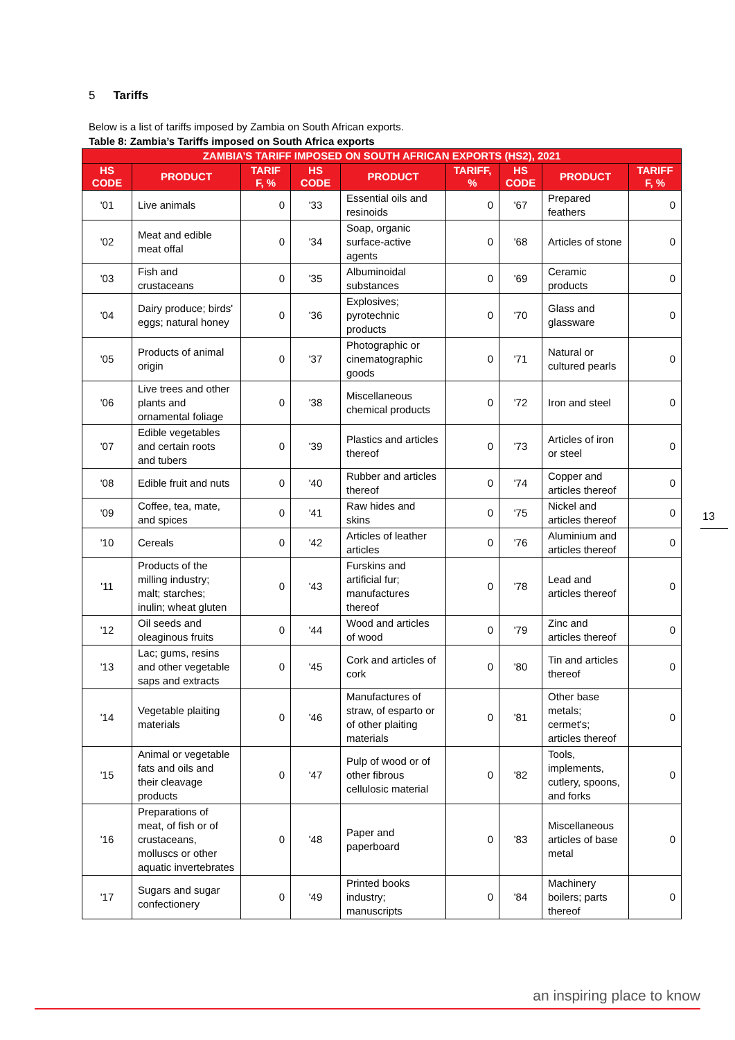5 Tariffs
Below is a list of tariffs imposed by Zambia on South African exports.
Table 8: Zambia’s Tariffs imposed on South Africa exports
| ZAMBIA’S TARIFF IMPOSED ON SOUTH AFRICAN EXPORTS (HS2), 2021 | | | | | | | | |
| --- | --- | --- | --- | --- | --- | --- | --- | --- |
| HS CODE | PRODUCT | TARIF F, % | HS CODE | PRODUCT | TARIFF, % | HS CODE | PRODUCT | TARIFF F, % |
| '01 | Live animals | 0 | '33 | Essential oils and resinoids | 0 | '67 | Prepared feathers | 0 |
| '02 | Meat and edible meat offal | 0 | '34 | Soap, organic surface-active agents | 0 | '68 | Articles of stone | 0 |
| '03 | Fish and crustaceans | 0 | '35 | Albuminoidal substances | 0 | '69 | Ceramic products | 0 |
| '04 | Dairy produce; birds' eggs; natural honey | 0 | '36 | Explosives; pyrotechnic products | 0 | '70 | Glass and glassware | 0 |
| '05 | Products of animal origin | 0 | '37 | Photographic or cinematographic goods | 0 | '71 | Natural or cultured pearls | 0 |
| '06 | Live trees and other plants and ornamental foliage | 0 | '38 | Miscellaneous chemical products | 0 | '72 | Iron and steel | 0 |
| '07 | Edible vegetables and certain roots and tubers | 0 | '39 | Plastics and articles thereof | 0 | '73 | Articles of iron or steel | 0 |
| '08 | Edible fruit and nuts | 0 | '40 | Rubber and articles thereof | 0 | '74 | Copper and articles thereof | 0 |
| '09 | Coffee, tea, mate, and spices | 0 | '41 | Raw hides and skins | 0 | '75 | Nickel and articles thereof | 0 |
| '10 | Cereals | 0 | '42 | Articles of leather articles | 0 | '76 | Aluminium and articles thereof | 0 |
| '11 | Products of the milling industry; malt; starches; inulin; wheat gluten | 0 | '43 | Furskins and artificial fur; manufactures thereof | 0 | '78 | Lead and articles thereof | 0 |
| '12 | Oil seeds and oleaginous fruits | 0 | '44 | Wood and articles of wood | 0 | '79 | Zinc and articles thereof | 0 |
| '13 | Lac; gums, resins and other vegetable saps and extracts | 0 | '45 | Cork and articles of cork | 0 | '80 | Tin and articles thereof | 0 |
| '14 | Vegetable plaiting materials | 0 | '46 | Manufactures of straw, of esparto or of other plaiting materials | 0 | '81 | Other base metals; cermet's; articles thereof | 0 |
| '15 | Animal or vegetable fats and oils and their cleavage products | 0 | '47 | Pulp of wood or of other fibrous cellulosic material | 0 | '82 | Tools, implements, cutlery, spoons, and forks | 0 |
| '16 | Preparations of meat, of fish or of crustaceans, molluscs or other aquatic invertebrates | 0 | '48 | Paper and paperboard | 0 | '83 | Miscellaneous articles of base metal | 0 |
| '17 | Sugars and sugar confectionery | 0 | '49 | Printed books industry; manuscripts | 0 | '84 | Machinery boilers; parts thereof | 0 |
13
an inspiring place to know